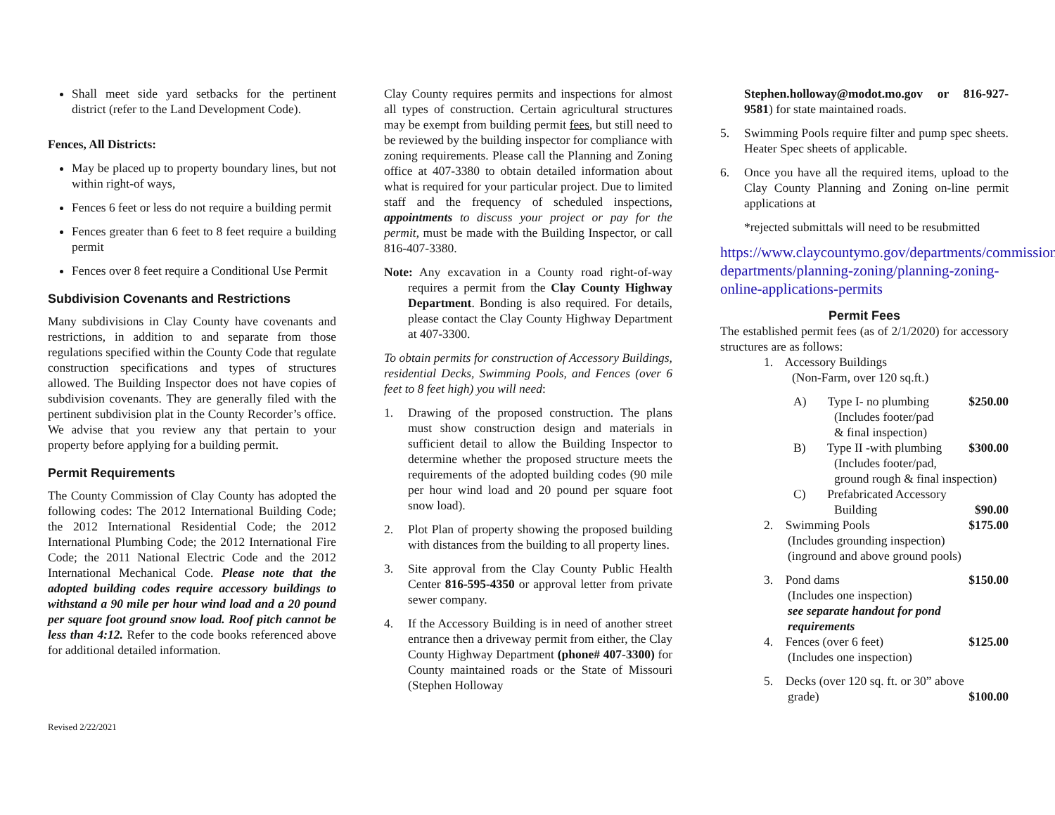Shall meet side yard setbacks for the pertinent district (refer to the Land Development Code).
Fences, All Districts:
May be placed up to property boundary lines, but not within right-of ways,
Fences 6 feet or less do not require a building permit
Fences greater than 6 feet to 8 feet require a building permit
Fences over 8 feet require a Conditional Use Permit
Subdivision Covenants and Restrictions
Many subdivisions in Clay County have covenants and restrictions, in addition to and separate from those regulations specified within the County Code that regulate construction specifications and types of structures allowed. The Building Inspector does not have copies of subdivision covenants. They are generally filed with the pertinent subdivision plat in the County Recorder’s office. We advise that you review any that pertain to your property before applying for a building permit.
Permit Requirements
The County Commission of Clay County has adopted the following codes: The 2012 International Building Code; the 2012 International Residential Code; the 2012 International Plumbing Code; the 2012 International Fire Code; the 2011 National Electric Code and the 2012 International Mechanical Code. Please note that the adopted building codes require accessory buildings to withstand a 90 mile per hour wind load and a 20 pound per square foot ground snow load. Roof pitch cannot be less than 4:12. Refer to the code books referenced above for additional detailed information.
Clay County requires permits and inspections for almost all types of construction. Certain agricultural structures may be exempt from building permit fees, but still need to be reviewed by the building inspector for compliance with zoning requirements. Please call the Planning and Zoning office at 407-3380 to obtain detailed information about what is required for your particular project. Due to limited staff and the frequency of scheduled inspections, appointments to discuss your project or pay for the permit, must be made with the Building Inspector, or call 816-407-3380.
Note: Any excavation in a County road right-of-way requires a permit from the Clay County Highway Department. Bonding is also required. For details, please contact the Clay County Highway Department at 407-3300.
To obtain permits for construction of Accessory Buildings, residential Decks, Swimming Pools, and Fences (over 6 feet to 8 feet high) you will need:
1. Drawing of the proposed construction. The plans must show construction design and materials in sufficient detail to allow the Building Inspector to determine whether the proposed structure meets the requirements of the adopted building codes (90 mile per hour wind load and 20 pound per square foot snow load).
2. Plot Plan of property showing the proposed building with distances from the building to all property lines.
3. Site approval from the Clay County Public Health Center 816-595-4350 or approval letter from private sewer company.
4. If the Accessory Building is in need of another street entrance then a driveway permit from either, the Clay County Highway Department (phone# 407-3300) for County maintained roads or the State of Missouri (Stephen Holloway
Stephen.holloway@modot.mo.gov or 816-927-9581) for state maintained roads.
5. Swimming Pools require filter and pump spec sheets. Heater Spec sheets of applicable.
6. Once you have all the required items, upload to the Clay County Planning and Zoning on-line permit applications at
*rejected submittals will need to be resubmitted
https://www.claycountymo.gov/departments/commission-departments/planning-zoning/planning-zoning-online-applications-permits
Permit Fees
The established permit fees (as of 2/1/2020) for accessory structures are as follows:
1. Accessory Buildings
(Non-Farm, over 120 sq.ft.)
A) Type I- no plumbing $250.00
(Includes footer/pad
& final inspection)
B) Type II -with plumbing $300.00
(Includes footer/pad,
ground rough & final inspection)
C) Prefabricated Accessory
Building $90.00
2. Swimming Pools $175.00
(Includes grounding inspection)
(inground and above ground pools)
3. Pond dams $150.00
(Includes one inspection)
see separate handout for pond requirements
4. Fences (over 6 feet) $125.00
(Includes one inspection)
5. Decks (over 120 sq. ft. or 30” above
grade) $100.00
Revised 2/22/2021